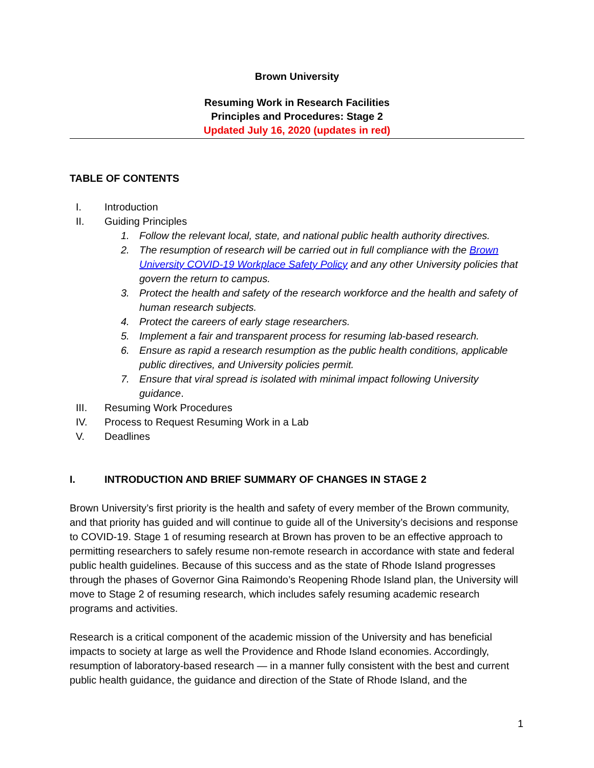Brown University
Resuming Work in Research Facilities
Principles and Procedures: Stage 2
Updated July 16, 2020 (updates in red)
TABLE OF CONTENTS
I. Introduction
II. Guiding Principles
1. Follow the relevant local, state, and national public health authority directives.
2. The resumption of research will be carried out in full compliance with the Brown University COVID-19 Workplace Safety Policy and any other University policies that govern the return to campus.
3. Protect the health and safety of the research workforce and the health and safety of human research subjects.
4. Protect the careers of early stage researchers.
5. Implement a fair and transparent process for resuming lab-based research.
6. Ensure as rapid a research resumption as the public health conditions, applicable public directives, and University policies permit.
7. Ensure that viral spread is isolated with minimal impact following University guidance.
III. Resuming Work Procedures
IV. Process to Request Resuming Work in a Lab
V. Deadlines
I. INTRODUCTION AND BRIEF SUMMARY OF CHANGES IN STAGE 2
Brown University’s first priority is the health and safety of every member of the Brown community, and that priority has guided and will continue to guide all of the University’s decisions and response to COVID-19. Stage 1 of resuming research at Brown has proven to be an effective approach to permitting researchers to safely resume non-remote research in accordance with state and federal public health guidelines. Because of this success and as the state of Rhode Island progresses through the phases of Governor Gina Raimondo’s Reopening Rhode Island plan, the University will move to Stage 2 of resuming research, which includes safely resuming academic research programs and activities.
Research is a critical component of the academic mission of the University and has beneficial impacts to society at large as well the Providence and Rhode Island economies. Accordingly, resumption of laboratory-based research — in a manner fully consistent with the best and current public health guidance, the guidance and direction of the State of Rhode Island, and the
1